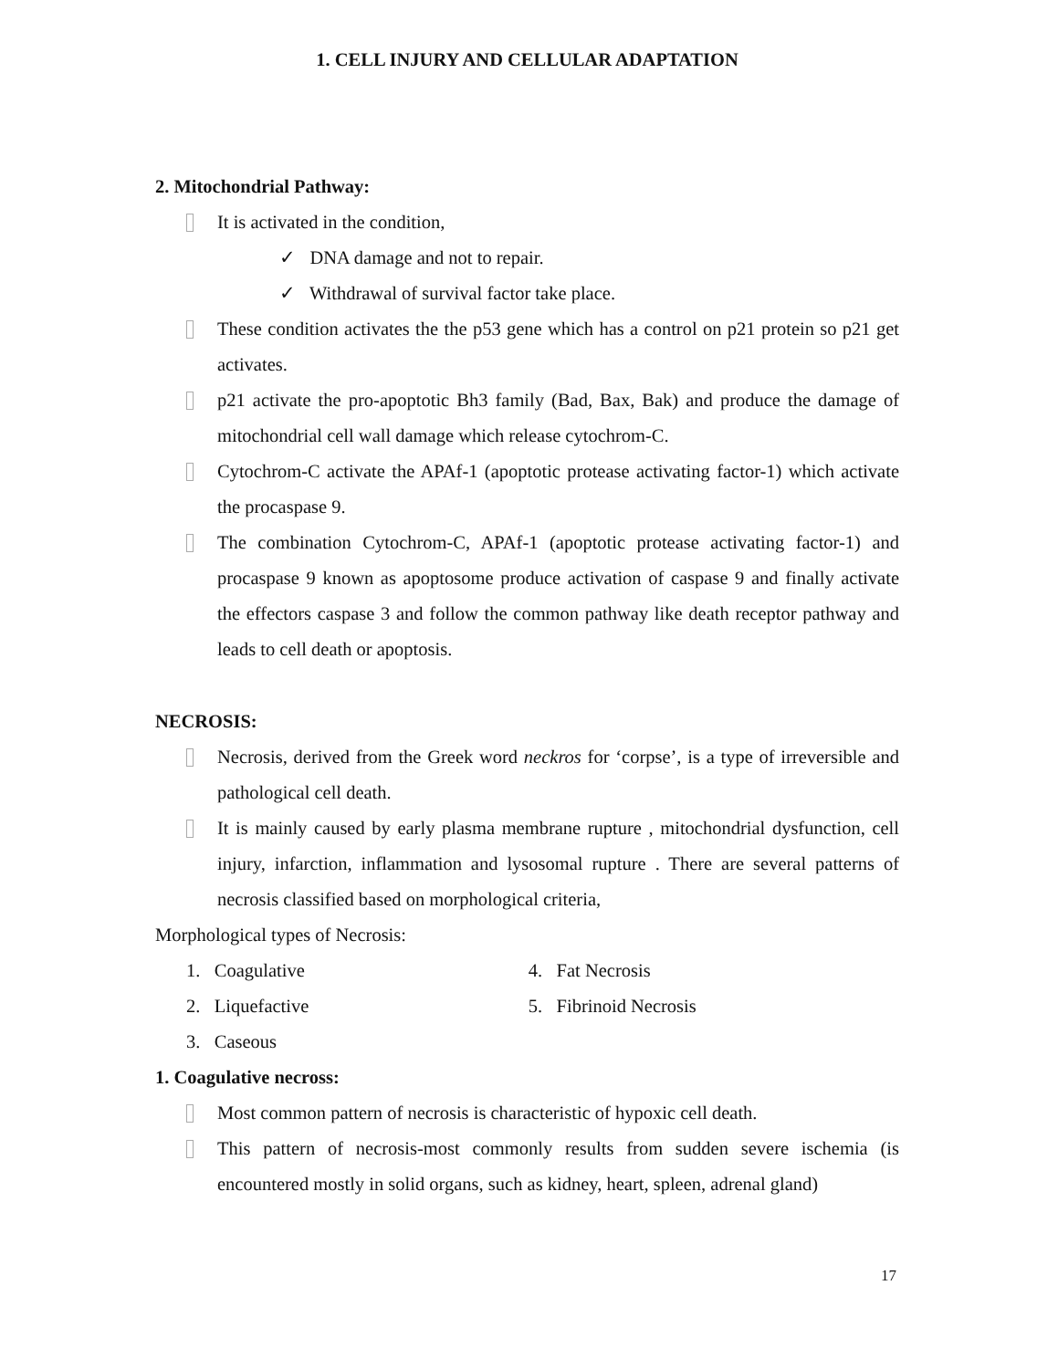1. CELL INJURY AND CELLULAR ADAPTATION
2. Mitochondrial Pathway:
It is activated in the condition,
✓ DNA damage and not to repair.
✓ Withdrawal of survival factor take place.
These condition activates the the p53 gene which has a control on p21 protein so p21 get activates.
p21 activate the pro-apoptotic Bh3 family (Bad, Bax, Bak) and produce the damage of mitochondrial cell wall damage which release cytochrom-C.
Cytochrom-C activate the APAf-1 (apoptotic protease activating factor-1) which activate the procaspase 9.
The combination Cytochrom-C, APAf-1 (apoptotic protease activating factor-1) and procaspase 9 known as apoptosome produce activation of caspase 9 and finally activate the effectors caspase 3 and follow the common pathway like death receptor pathway and leads to cell death or apoptosis.
NECROSIS:
Necrosis, derived from the Greek word neckros for ‘corpse’, is a type of irreversible and pathological cell death.
It is mainly caused by early plasma membrane rupture , mitochondrial dysfunction, cell injury, infarction, inflammation and lysosomal rupture . There are several patterns of necrosis classified based on morphological criteria,
Morphological types of Necrosis:
1. Coagulative
2. Liquefactive
3. Caseous
4. Fat Necrosis
5. Fibrinoid Necrosis
1. Coagulative necross:
Most common pattern of necrosis is characteristic of hypoxic cell death.
This pattern of necrosis-most commonly results from sudden severe ischemia (is encountered mostly in solid organs, such as kidney, heart, spleen, adrenal gland)
17